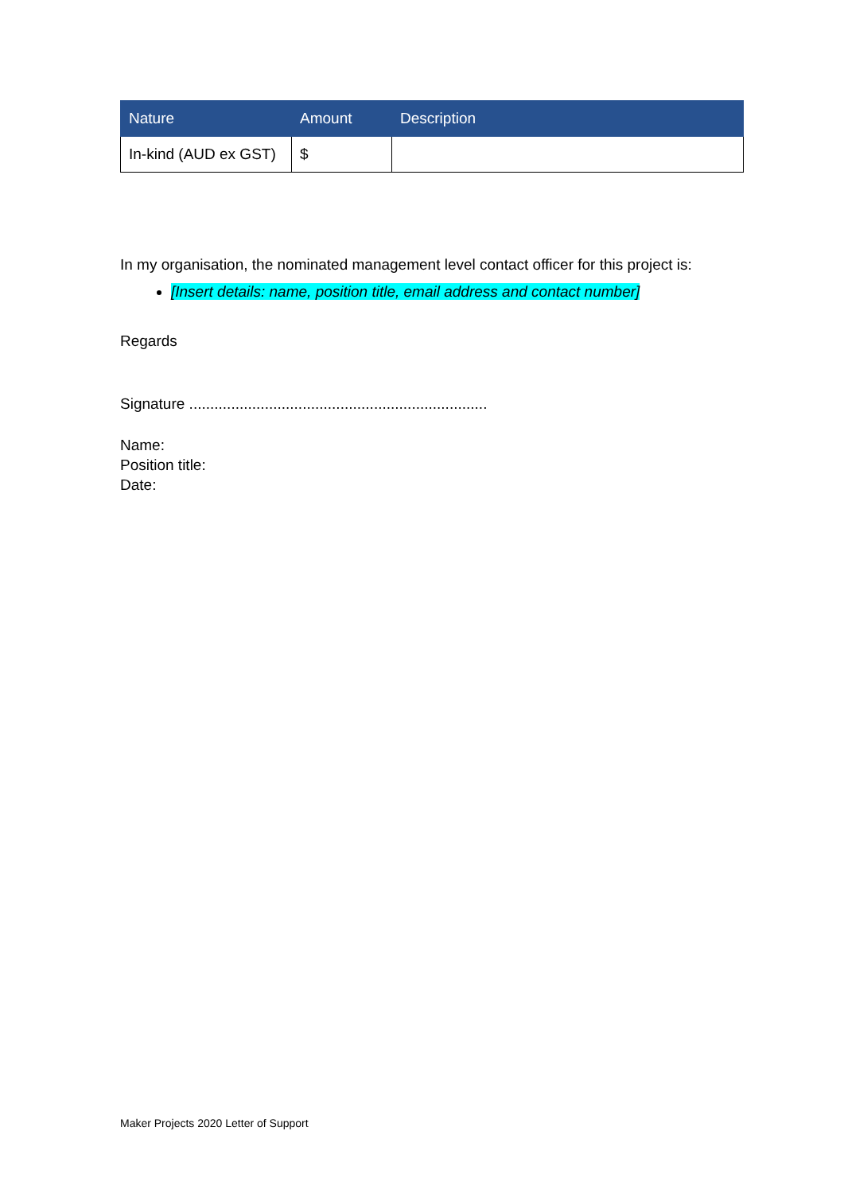| Nature | Amount | Description |
| --- | --- | --- |
| In-kind (AUD ex GST) | $ | |
In my organisation, the nominated management level contact officer for this project is:
[Insert details: name, position title, email address and contact number]
Regards
Signature .......................................................................
Name:
Position title:
Date:
Maker Projects 2020 Letter of Support